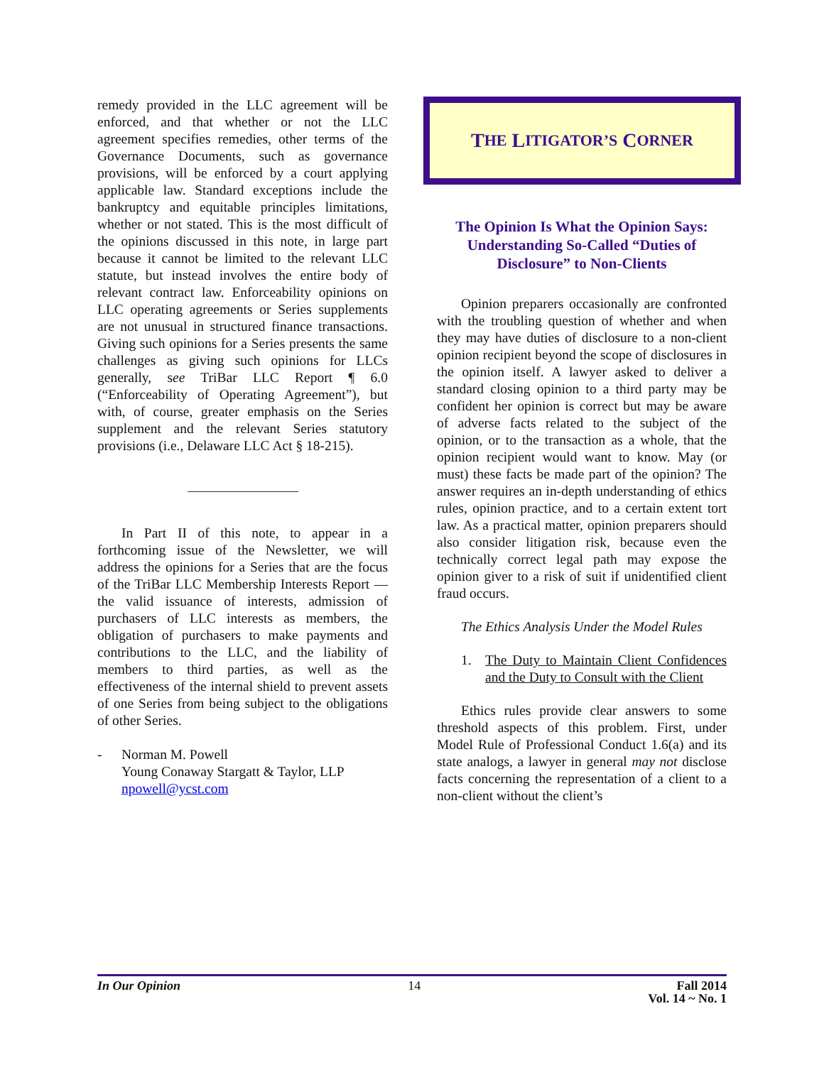remedy provided in the LLC agreement will be enforced, and that whether or not the LLC agreement specifies remedies, other terms of the Governance Documents, such as governance provisions, will be enforced by a court applying applicable law. Standard exceptions include the bankruptcy and equitable principles limitations, whether or not stated. This is the most difficult of the opinions discussed in this note, in large part because it cannot be limited to the relevant LLC statute, but instead involves the entire body of relevant contract law. Enforceability opinions on LLC operating agreements or Series supplements are not unusual in structured finance transactions. Giving such opinions for a Series presents the same challenges as giving such opinions for LLCs generally, see TriBar LLC Report ¶ 6.0 (“Enforceability of Operating Agreement”), but with, of course, greater emphasis on the Series supplement and the relevant Series statutory provisions (i.e., Delaware LLC Act § 18-215).
In Part II of this note, to appear in a forthcoming issue of the Newsletter, we will address the opinions for a Series that are the focus of the TriBar LLC Membership Interests Report ― the valid issuance of interests, admission of purchasers of LLC interests as members, the obligation of purchasers to make payments and contributions to the LLC, and the liability of members to third parties, as well as the effectiveness of the internal shield to prevent assets of one Series from being subject to the obligations of other Series.
- Norman M. Powell
Young Conaway Stargatt & Taylor, LLP
npowell@ycst.com
T HE L ITIGATOR’S C ORNER
The Opinion Is What the Opinion Says: Understanding So-Called “Duties of Disclosure” to Non-Clients
Opinion preparers occasionally are confronted with the troubling question of whether and when they may have duties of disclosure to a non-client opinion recipient beyond the scope of disclosures in the opinion itself. A lawyer asked to deliver a standard closing opinion to a third party may be confident her opinion is correct but may be aware of adverse facts related to the subject of the opinion, or to the transaction as a whole, that the opinion recipient would want to know. May (or must) these facts be made part of the opinion? The answer requires an in-depth understanding of ethics rules, opinion practice, and to a certain extent tort law. As a practical matter, opinion preparers should also consider litigation risk, because even the technically correct legal path may expose the opinion giver to a risk of suit if unidentified client fraud occurs.
The Ethics Analysis Under the Model Rules
1. The Duty to Maintain Client Confidences and the Duty to Consult with the Client
Ethics rules provide clear answers to some threshold aspects of this problem. First, under Model Rule of Professional Conduct 1.6(a) and its state analogs, a lawyer in general may not disclose facts concerning the representation of a client to a non-client without the client’s
In Our Opinion 14 Fall 2014
Vol. 14 ~ No. 1